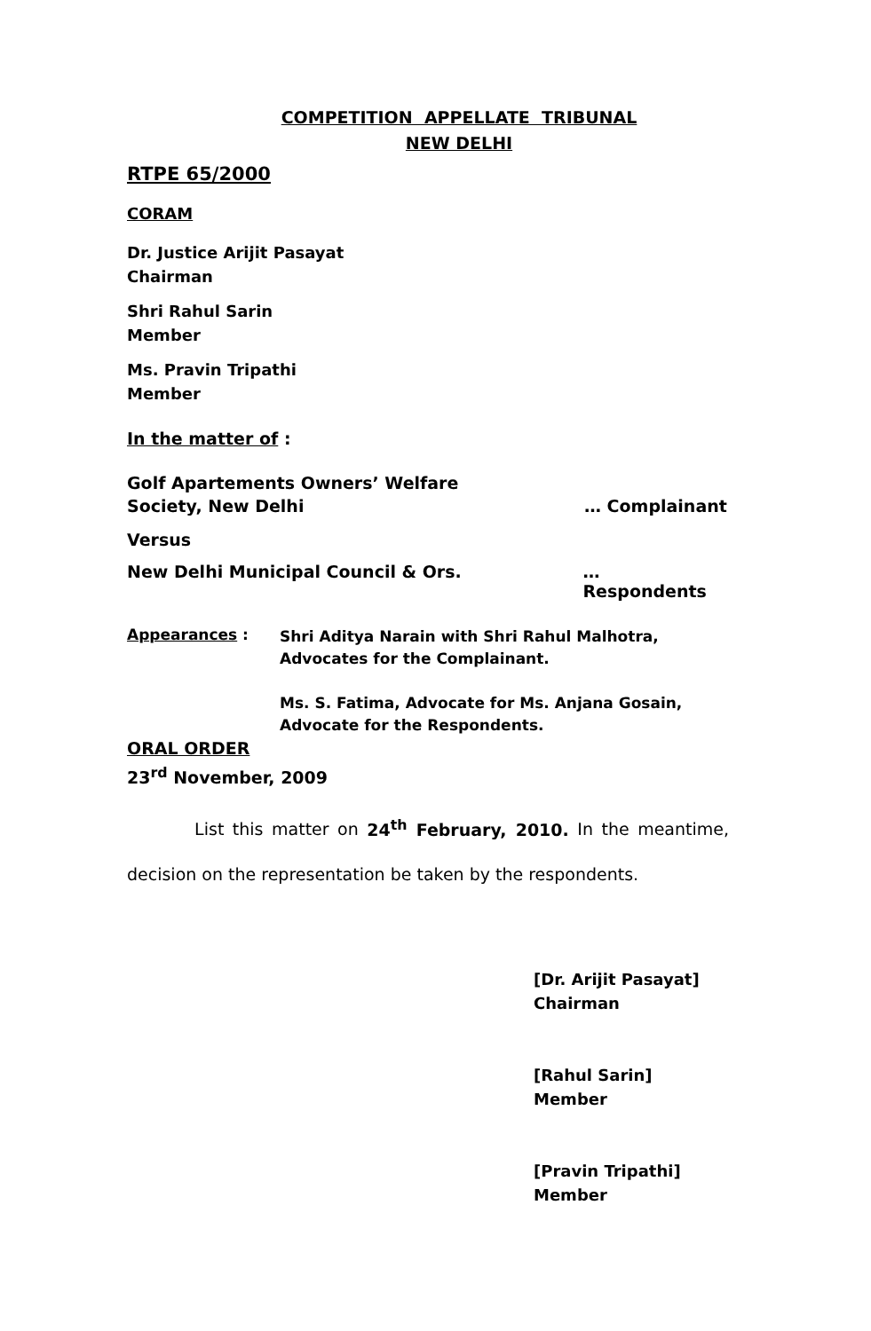COMPETITION APPELLATE TRIBUNAL
NEW DELHI
RTPE 65/2000
CORAM
Dr. Justice Arijit Pasayat
Chairman
Shri Rahul Sarin
Member
Ms. Pravin Tripathi
Member
In the matter of :
Golf Apartements Owners’ Welfare
Society, New Delhi
… Complainant
Versus
New Delhi Municipal Council & Ors. … Respondents
Appearances :
Shri Aditya Narain with Shri Rahul Malhotra,
Advocates for the Complainant.
Ms. S. Fatima, Advocate for Ms. Anjana Gosain,
Advocate for the Respondents.
ORAL ORDER
23<sup>rd</sup> November, 2009
List this matter on 24<sup>th</sup> February, 2010. In the meantime, decision on the representation be taken by the respondents.
[Dr. Arijit Pasayat]
Chairman
[Rahul Sarin]
Member
[Pravin Tripathi]
Member